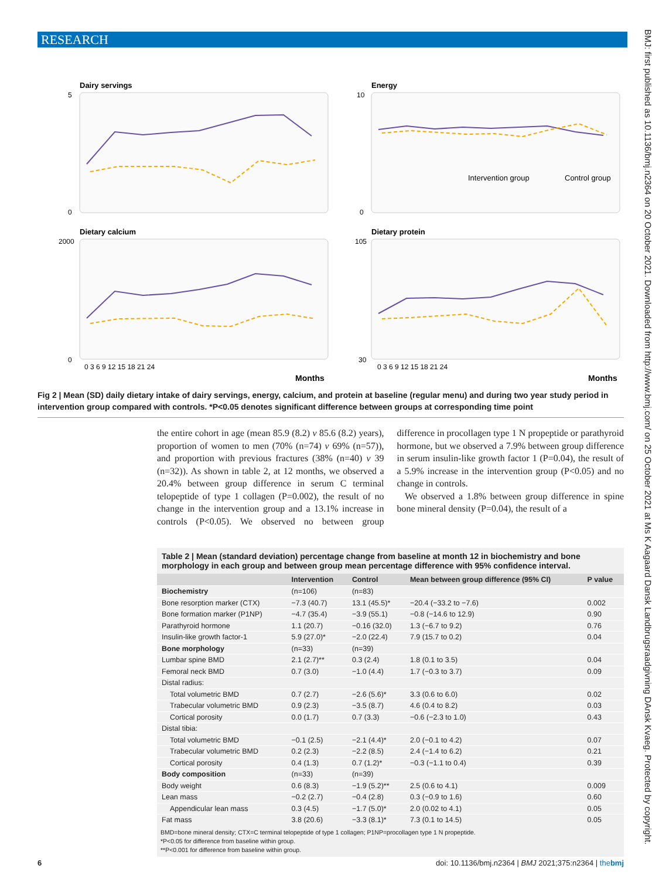RESEARCH
BMJ: first published as 10.1136/bmj.n2364 on 20 October 2021. Downloaded from http://www.bmj.com/ on 25 October 2021 at Ms K Aagaard Dansk Landbrugsraadgivning DAnsk Kvaeg. Protected by copyright.
Dairy servings
Energy
Dietary calcium
Dietary protein
Months
Months
5
0
10
0
2000
0
105
30
0 3 6 9 12 15 18 21 24
0 3 6 9 12 15 18 21 24
Intervention group
Control group
Fig 2 | Mean (SD) daily dietary intake of dairy servings, energy, calcium, and protein at baseline (regular menu) and during two year study period in intervention group compared with controls. *P<0.05 denotes significant difference between groups at corresponding time point
the entire cohort in age (mean 85.9 (8.2) v 85.6 (8.2) years), proportion of women to men (70% (n=74) v 69% (n=57)), and proportion with previous fractures (38% (n=40) v 39 (n=32)). As shown in table 2, at 12 months, we observed a 20.4% between group difference in serum C terminal telopeptide of type 1 collagen (P=0.002), the result of no change in the intervention group and a 13.1% increase in controls (P<0.05). We observed no between group difference in procollagen type 1 N propeptide or parathyroid hormone, but we observed a 7.9% between group difference in serum insulin-like growth factor 1 (P=0.04), the result of a 5.9% increase in the intervention group (P<0.05) and no change in controls.
We observed a 1.8% between group difference in spine bone mineral density (P=0.04), the result of a
Table 2 | Mean (standard deviation) percentage change from baseline at month 12 in biochemistry and bone morphology in each group and between group mean percentage difference with 95% confidence interval.
| | Intervention | Control | Mean between group difference (95% CI) | P value |
| --- | --- | --- | --- | --- |
| Biochemistry | (n=106) | (n=83) | | |
| Bone resorption marker (CTX) | −7.3 (40.7) | 13.1 (45.5)* | −20.4 (−33.2 to −7.6) | 0.002 |
| Bone formation marker (P1NP) | −4.7 (35.4) | −3.9 (55.1) | −0.8 (−14.6 to 12.9) | 0.90 |
| Parathyroid hormone | 1.1 (20.7) | −0.16 (32.0) | 1.3 (−6.7 to 9.2) | 0.76 |
| Insulin-like growth factor-1 | 5.9 (27.0)* | −2.0 (22.4) | 7.9 (15.7 to 0.2) | 0.04 |
| Bone morphology | (n=33) | (n=39) | | |
| Lumbar spine BMD | 2.1 (2.7)** | 0.3 (2.4) | 1.8 (0.1 to 3.5) | 0.04 |
| Femoral neck BMD | 0.7 (3.0) | −1.0 (4.4) | 1.7 (−0.3 to 3.7) | 0.09 |
| Distal radius: | | | | |
| Total volumetric BMD | 0.7 (2.7) | −2.6 (5.6)* | 3.3 (0.6 to 6.0) | 0.02 |
| Trabecular volumetric BMD | 0.9 (2.3) | −3.5 (8.7) | 4.6 (0.4 to 8.2) | 0.03 |
| Cortical porosity | 0.0 (1.7) | 0.7 (3.3) | −0.6 (−2.3 to 1.0) | 0.43 |
| Distal tibia: | | | | |
| Total volumetric BMD | −0.1 (2.5) | −2.1 (4.4)* | 2.0 (−0.1 to 4.2) | 0.07 |
| Trabecular volumetric BMD | 0.2 (2.3) | −2.2 (8.5) | 2.4 (−1.4 to 6.2) | 0.21 |
| Cortical porosity | 0.4 (1.3) | 0.7 (1.2)* | −0.3 (−1.1 to 0.4) | 0.39 |
| Body composition | (n=33) | (n=39) | | |
| Body weight | 0.6 (8.3) | −1.9 (5.2)** | 2.5 (0.6 to 4.1) | 0.009 |
| Lean mass | −0.2 (2.7) | −0.4 (2.8) | 0.3 (−0.9 to 1.6) | 0.60 |
| Appendicular lean mass | 0.3 (4.5) | −1.7 (5.0)* | 2.0 (0.02 to 4.1) | 0.05 |
| Fat mass | 3.8 (20.6) | −3.3 (8.1)* | 7.3 (0.1 to 14.5) | 0.05 |
BMD=bone mineral density; CTX=C terminal telopeptide of type 1 collagen; P1NP=procollagen type 1 N propeptide.
*P<0.05 for difference from baseline within group.
**P<0.001 for difference from baseline within group.
6 doi: 10.1136/bmj.n2364 | BMJ 2021;375:n2364 | thebmj